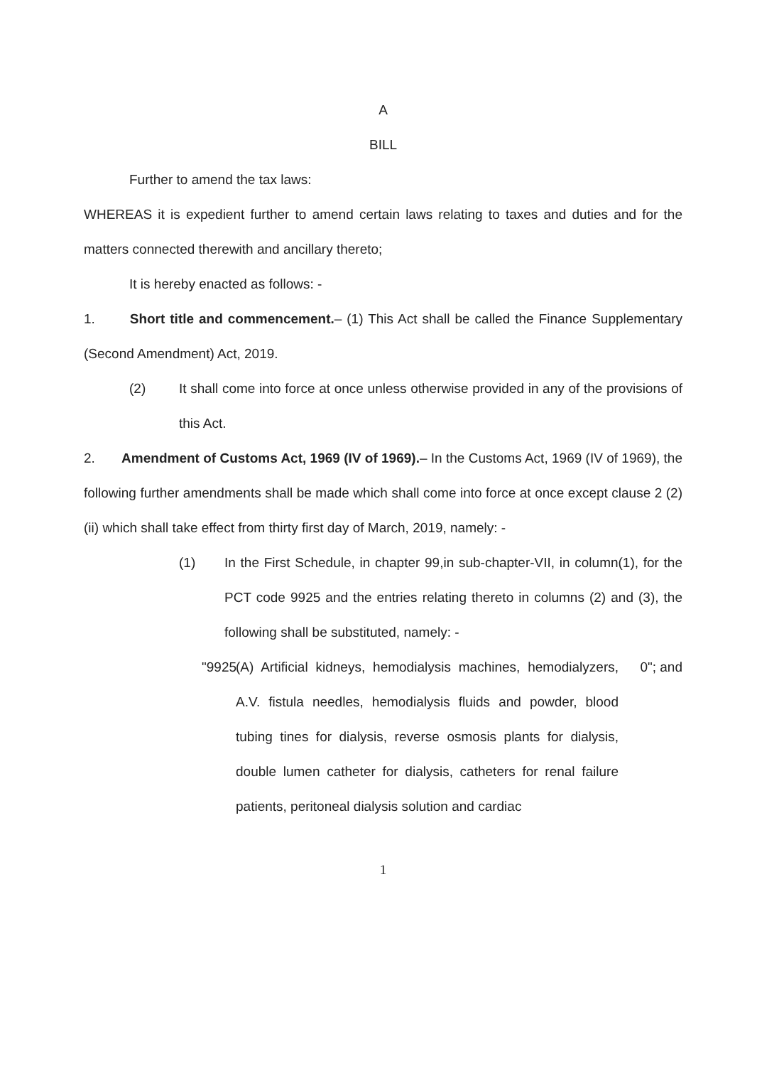A
BILL
Further to amend the tax laws:
WHEREAS it is expedient further to amend certain laws relating to taxes and duties and for the matters connected therewith and ancillary thereto;
It is hereby enacted as follows: -
1. Short title and commencement.– (1) This Act shall be called the Finance Supplementary (Second Amendment) Act, 2019.
(2) It shall come into force at once unless otherwise provided in any of the provisions of this Act.
2. Amendment of Customs Act, 1969 (IV of 1969).– In the Customs Act, 1969 (IV of 1969), the following further amendments shall be made which shall come into force at once except clause 2 (2) (ii) which shall take effect from thirty first day of March, 2019, namely: -
(1) In the First Schedule, in chapter 99,in sub-chapter-VII, in column(1), for the PCT code 9925 and the entries relating thereto in columns (2) and (3), the following shall be substituted, namely: -
"9925 (A) Artificial kidneys, hemodialysis machines, hemodialyzers, A.V. fistula needles, hemodialysis fluids and powder, blood tubing tines for dialysis, reverse osmosis plants for dialysis, double lumen catheter for dialysis, catheters for renal failure patients, peritoneal dialysis solution and cardiac 0"; and
1